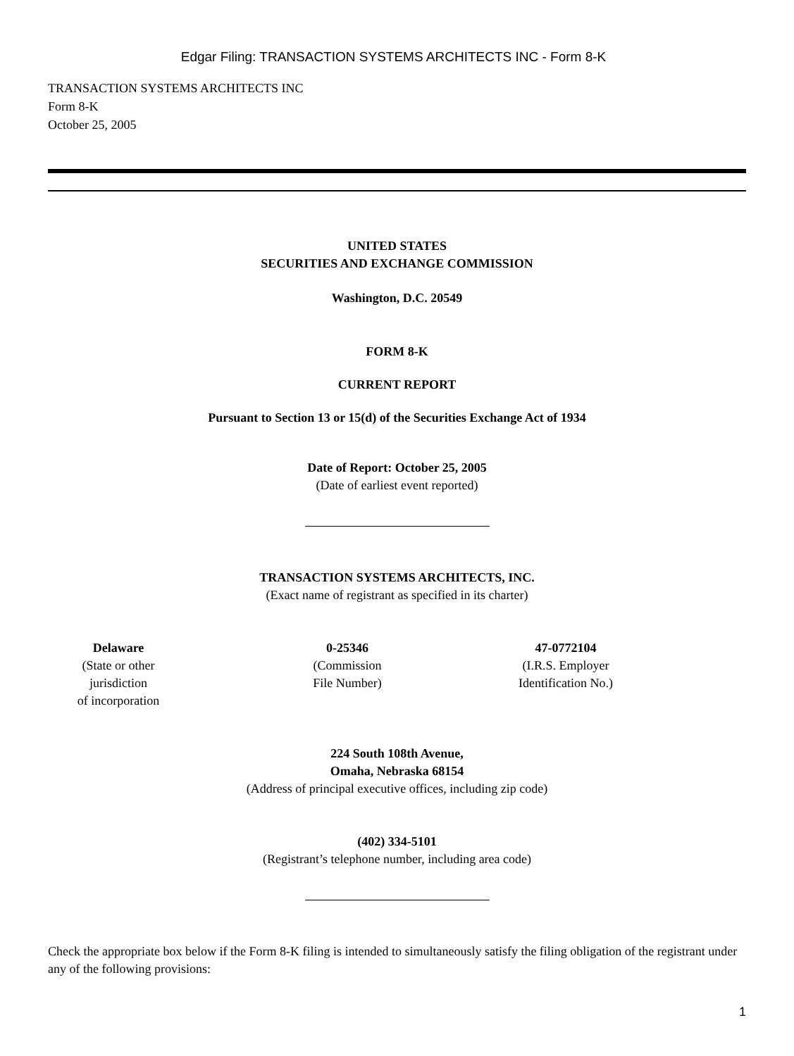Edgar Filing: TRANSACTION SYSTEMS ARCHITECTS INC - Form 8-K
TRANSACTION SYSTEMS ARCHITECTS INC
Form 8-K
October 25, 2005
UNITED STATES
SECURITIES AND EXCHANGE COMMISSION
Washington, D.C. 20549
FORM 8-K
CURRENT REPORT
Pursuant to Section 13 or 15(d) of the Securities Exchange Act of 1934
Date of Report: October 25, 2005
(Date of earliest event reported)
TRANSACTION SYSTEMS ARCHITECTS, INC.
(Exact name of registrant as specified in its charter)
| Delaware (State or other jurisdiction of incorporation | 0-25346 (Commission File Number) | 47-0772104 (I.R.S. Employer Identification No.) |
224 South 108th Avenue,
Omaha, Nebraska 68154
(Address of principal executive offices, including zip code)
(402) 334-5101
(Registrant’s telephone number, including area code)
Check the appropriate box below if the Form 8-K filing is intended to simultaneously satisfy the filing obligation of the registrant under any of the following provisions:
1